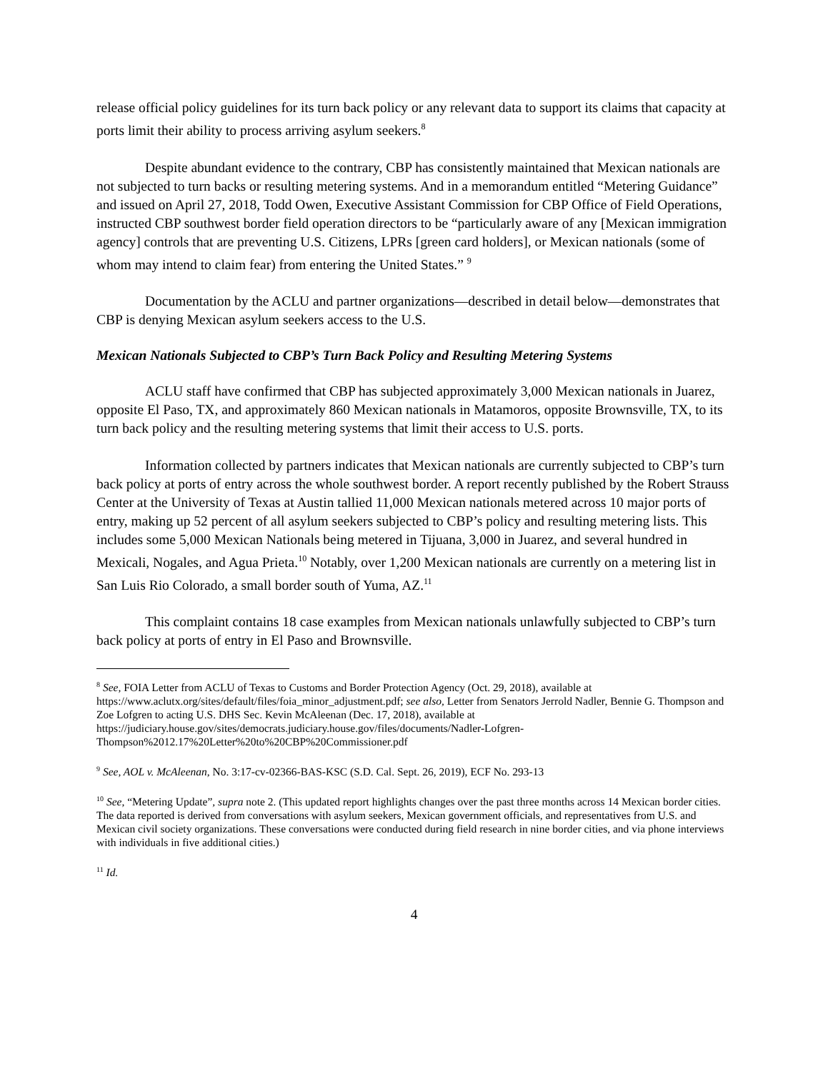release official policy guidelines for its turn back policy or any relevant data to support its claims that capacity at ports limit their ability to process arriving asylum seekers.<sup>8</sup>
Despite abundant evidence to the contrary, CBP has consistently maintained that Mexican nationals are not subjected to turn backs or resulting metering systems. And in a memorandum entitled “Metering Guidance” and issued on April 27, 2018, Todd Owen, Executive Assistant Commission for CBP Office of Field Operations, instructed CBP southwest border field operation directors to be “particularly aware of any [Mexican immigration agency] controls that are preventing U.S. Citizens, LPRs [green card holders], or Mexican nationals (some of whom may intend to claim fear) from entering the United States.” <sup>9</sup>
Documentation by the ACLU and partner organizations—described in detail below—demonstrates that CBP is denying Mexican asylum seekers access to the U.S.
Mexican Nationals Subjected to CBP’s Turn Back Policy and Resulting Metering Systems
ACLU staff have confirmed that CBP has subjected approximately 3,000 Mexican nationals in Juarez, opposite El Paso, TX, and approximately 860 Mexican nationals in Matamoros, opposite Brownsville, TX, to its turn back policy and the resulting metering systems that limit their access to U.S. ports.
Information collected by partners indicates that Mexican nationals are currently subjected to CBP’s turn back policy at ports of entry across the whole southwest border. A report recently published by the Robert Strauss Center at the University of Texas at Austin tallied 11,000 Mexican nationals metered across 10 major ports of entry, making up 52 percent of all asylum seekers subjected to CBP’s policy and resulting metering lists. This includes some 5,000 Mexican Nationals being metered in Tijuana, 3,000 in Juarez, and several hundred in Mexicali, Nogales, and Agua Prieta.<sup>10</sup> Notably, over 1,200 Mexican nationals are currently on a metering list in San Luis Rio Colorado, a small border south of Yuma, AZ.<sup>11</sup>
This complaint contains 18 case examples from Mexican nationals unlawfully subjected to CBP’s turn back policy at ports of entry in El Paso and Brownsville.
<sup>8</sup> See, FOIA Letter from ACLU of Texas to Customs and Border Protection Agency (Oct. 29, 2018), available at https://www.aclutx.org/sites/default/files/foia_minor_adjustment.pdf; see also, Letter from Senators Jerrold Nadler, Bennie G. Thompson and Zoe Lofgren to acting U.S. DHS Sec. Kevin McAleenan (Dec. 17, 2018), available at https://judiciary.house.gov/sites/democrats.judiciary.house.gov/files/documents/Nadler-Lofgren-Thompson%2012.17%20Letter%20to%20CBP%20Commissioner.pdf
<sup>9</sup> See, AOL v. McAleenan, No. 3:17-cv-02366-BAS-KSC (S.D. Cal. Sept. 26, 2019), ECF No. 293-13
<sup>10</sup> See, “Metering Update”, supra note 2. (This updated report highlights changes over the past three months across 14 Mexican border cities. The data reported is derived from conversations with asylum seekers, Mexican government officials, and representatives from U.S. and Mexican civil society organizations. These conversations were conducted during field research in nine border cities, and via phone interviews with individuals in five additional cities.)
<sup>11</sup> Id.
4